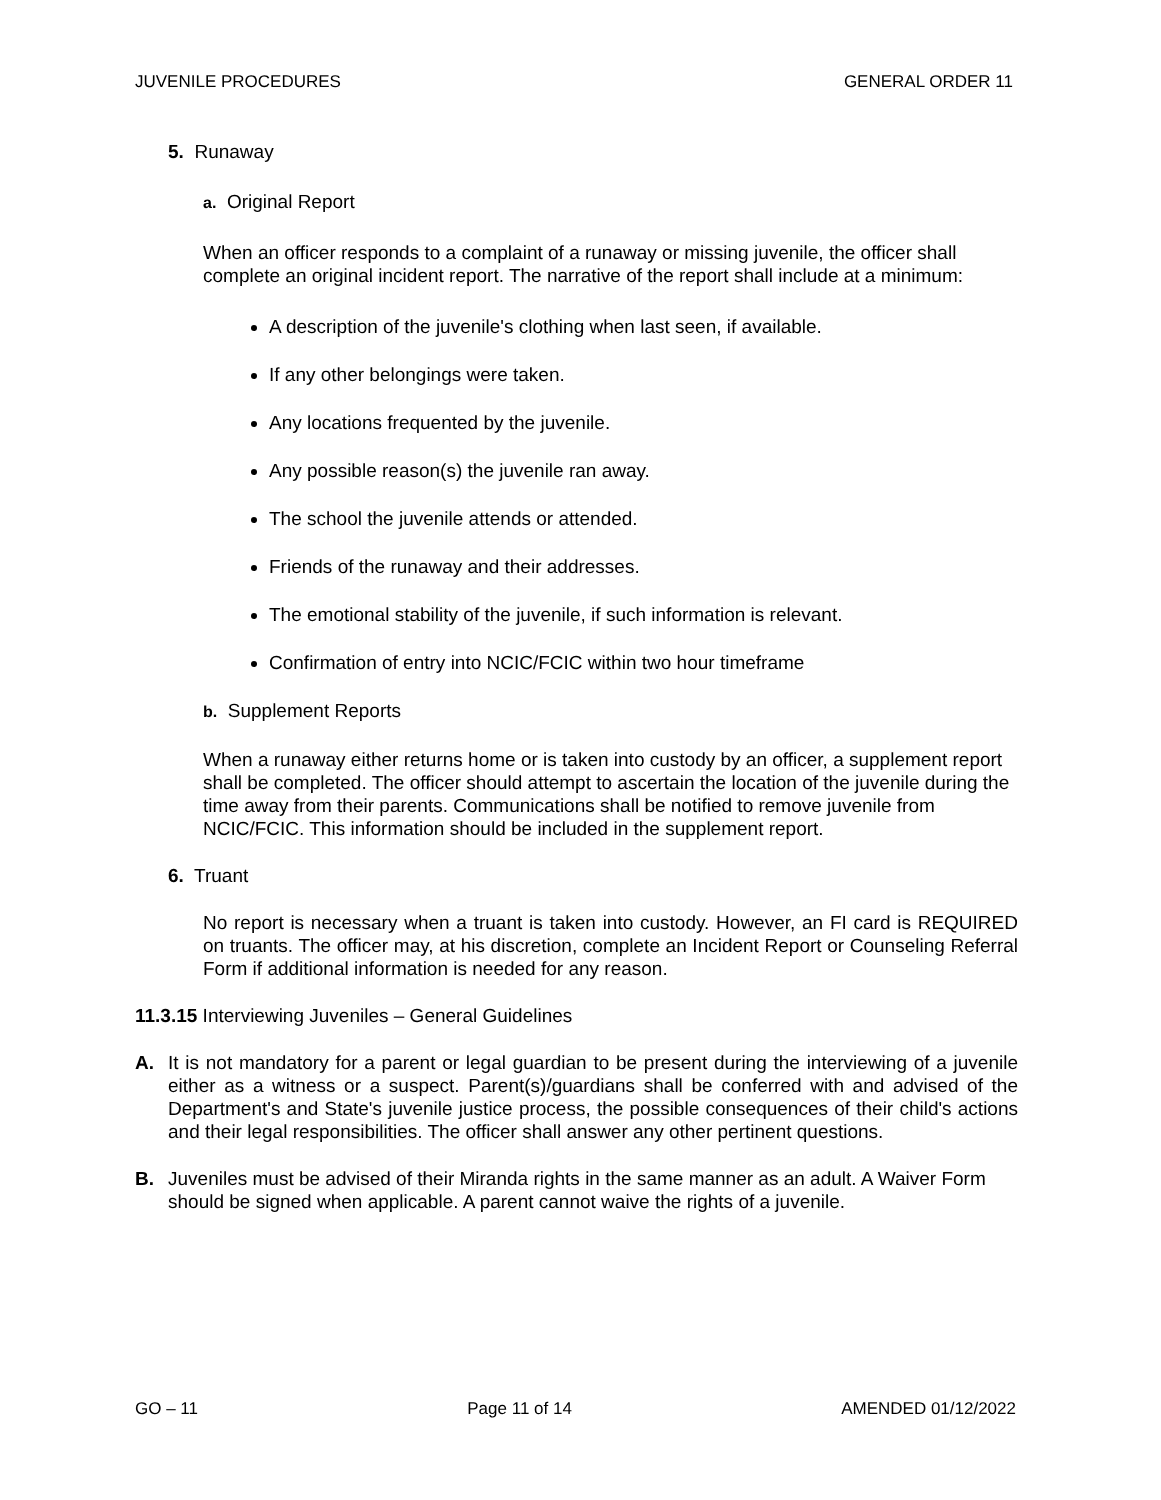JUVENILE PROCEDURES GENERAL ORDER 11
5. Runaway
a. Original Report
When an officer responds to a complaint of a runaway or missing juvenile, the officer shall complete an original incident report. The narrative of the report shall include at a minimum:
A description of the juvenile's clothing when last seen, if available.
If any other belongings were taken.
Any locations frequented by the juvenile.
Any possible reason(s) the juvenile ran away.
The school the juvenile attends or attended.
Friends of the runaway and their addresses.
The emotional stability of the juvenile, if such information is relevant.
Confirmation of entry into NCIC/FCIC within two hour timeframe
b. Supplement Reports
When a runaway either returns home or is taken into custody by an officer, a supplement report shall be completed. The officer should attempt to ascertain the location of the juvenile during the time away from their parents. Communications shall be notified to remove juvenile from NCIC/FCIC. This information should be included in the supplement report.
6. Truant
No report is necessary when a truant is taken into custody. However, an FI card is REQUIRED on truants. The officer may, at his discretion, complete an Incident Report or Counseling Referral Form if additional information is needed for any reason.
11.3.15 Interviewing Juveniles – General Guidelines
A. It is not mandatory for a parent or legal guardian to be present during the interviewing of a juvenile either as a witness or a suspect. Parent(s)/guardians shall be conferred with and advised of the Department's and State's juvenile justice process, the possible consequences of their child's actions and their legal responsibilities. The officer shall answer any other pertinent questions.
B. Juveniles must be advised of their Miranda rights in the same manner as an adult. A Waiver Form should be signed when applicable. A parent cannot waive the rights of a juvenile.
GO – 11 Page 11 of 14 AMENDED 01/12/2022